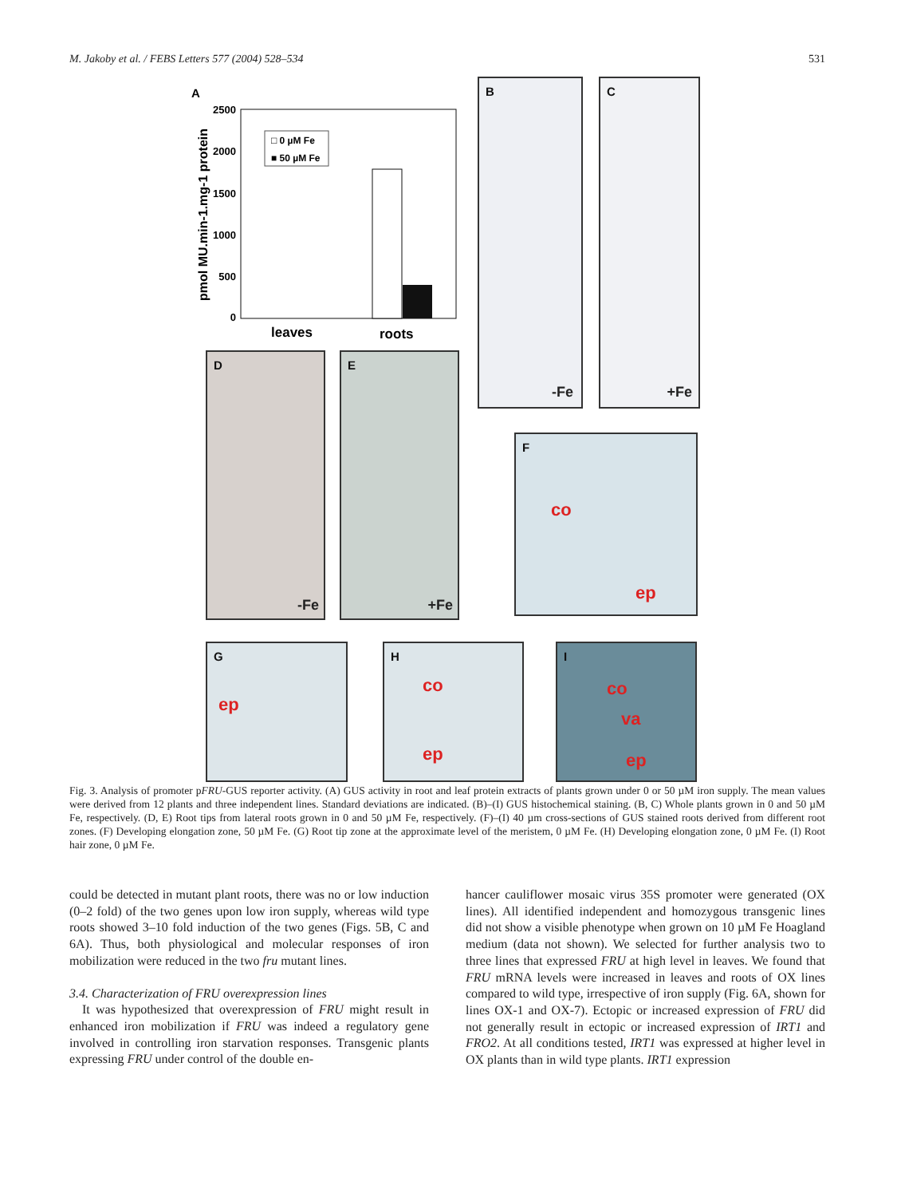M. Jakoby et al. / FEBS Letters 577 (2004) 528–534 531
A
2500
2000
1500
1000
500
0
pmol MU.min-1.mg-1 protein
□ 0 µM Fe
■ 50 µM Fe
leaves
roots
B
-Fe
C
+Fe
D
-Fe
E
+Fe
F
co
ep
G
ep
H
co
ep
I
co
va
ep
Fig. 3. Analysis of promoter pFRU-GUS reporter activity. (A) GUS activity in root and leaf protein extracts of plants grown under 0 or 50 µM iron supply. The mean values were derived from 12 plants and three independent lines. Standard deviations are indicated. (B)–(I) GUS histochemical staining. (B, C) Whole plants grown in 0 and 50 µM Fe, respectively. (D, E) Root tips from lateral roots grown in 0 and 50 µM Fe, respectively. (F)–(I) 40 µm cross-sections of GUS stained roots derived from different root zones. (F) Developing elongation zone, 50 µM Fe. (G) Root tip zone at the approximate level of the meristem, 0 µM Fe. (H) Developing elongation zone, 0 µM Fe. (I) Root hair zone, 0 µM Fe.
could be detected in mutant plant roots, there was no or low induction (0–2 fold) of the two genes upon low iron supply, whereas wild type roots showed 3–10 fold induction of the two genes (Figs. 5B, C and 6A). Thus, both physiological and molecular responses of iron mobilization were reduced in the two fru mutant lines.
3.4. Characterization of FRU overexpression lines
It was hypothesized that overexpression of FRU might result in enhanced iron mobilization if FRU was indeed a regulatory gene involved in controlling iron starvation responses. Transgenic plants expressing FRU under control of the double en-
hancer cauliflower mosaic virus 35S promoter were generated (OX lines). All identified independent and homozygous transgenic lines did not show a visible phenotype when grown on 10 µM Fe Hoagland medium (data not shown). We selected for further analysis two to three lines that expressed FRU at high level in leaves. We found that FRU mRNA levels were increased in leaves and roots of OX lines compared to wild type, irrespective of iron supply (Fig. 6A, shown for lines OX-1 and OX-7). Ectopic or increased expression of FRU did not generally result in ectopic or increased expression of IRT1 and FRO2. At all conditions tested, IRT1 was expressed at higher level in OX plants than in wild type plants. IRT1 expression